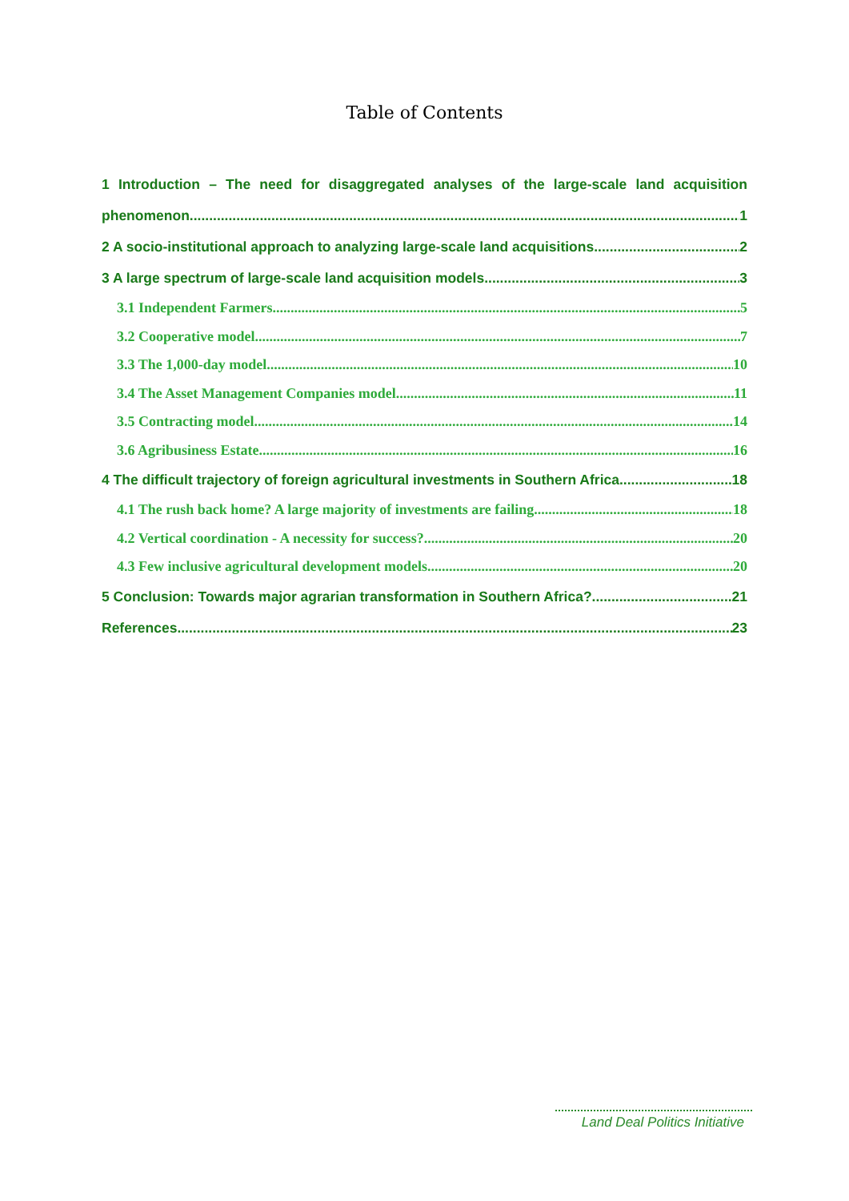Table of Contents
1 Introduction – The need for disaggregated analyses of the large-scale land acquisition
phenomenon 1
2 A socio-institutional approach to analyzing large-scale land acquisitions 2
3 A large spectrum of large-scale land acquisition models 3
3.1 Independent Farmers 5
3.2 Cooperative model 7
3.3 The 1,000-day model 10
3.4 The Asset Management Companies model 11
3.5 Contracting model 14
3.6 Agribusiness Estate 16
4 The difficult trajectory of foreign agricultural investments in Southern Africa 18
4.1 The rush back home? A large majority of investments are failing 18
4.2 Vertical coordination - A necessity for success? 20
4.3 Few inclusive agricultural development models 20
5 Conclusion: Towards major agrarian transformation in Southern Africa? 21
References 23
Land Deal Politics Initiative